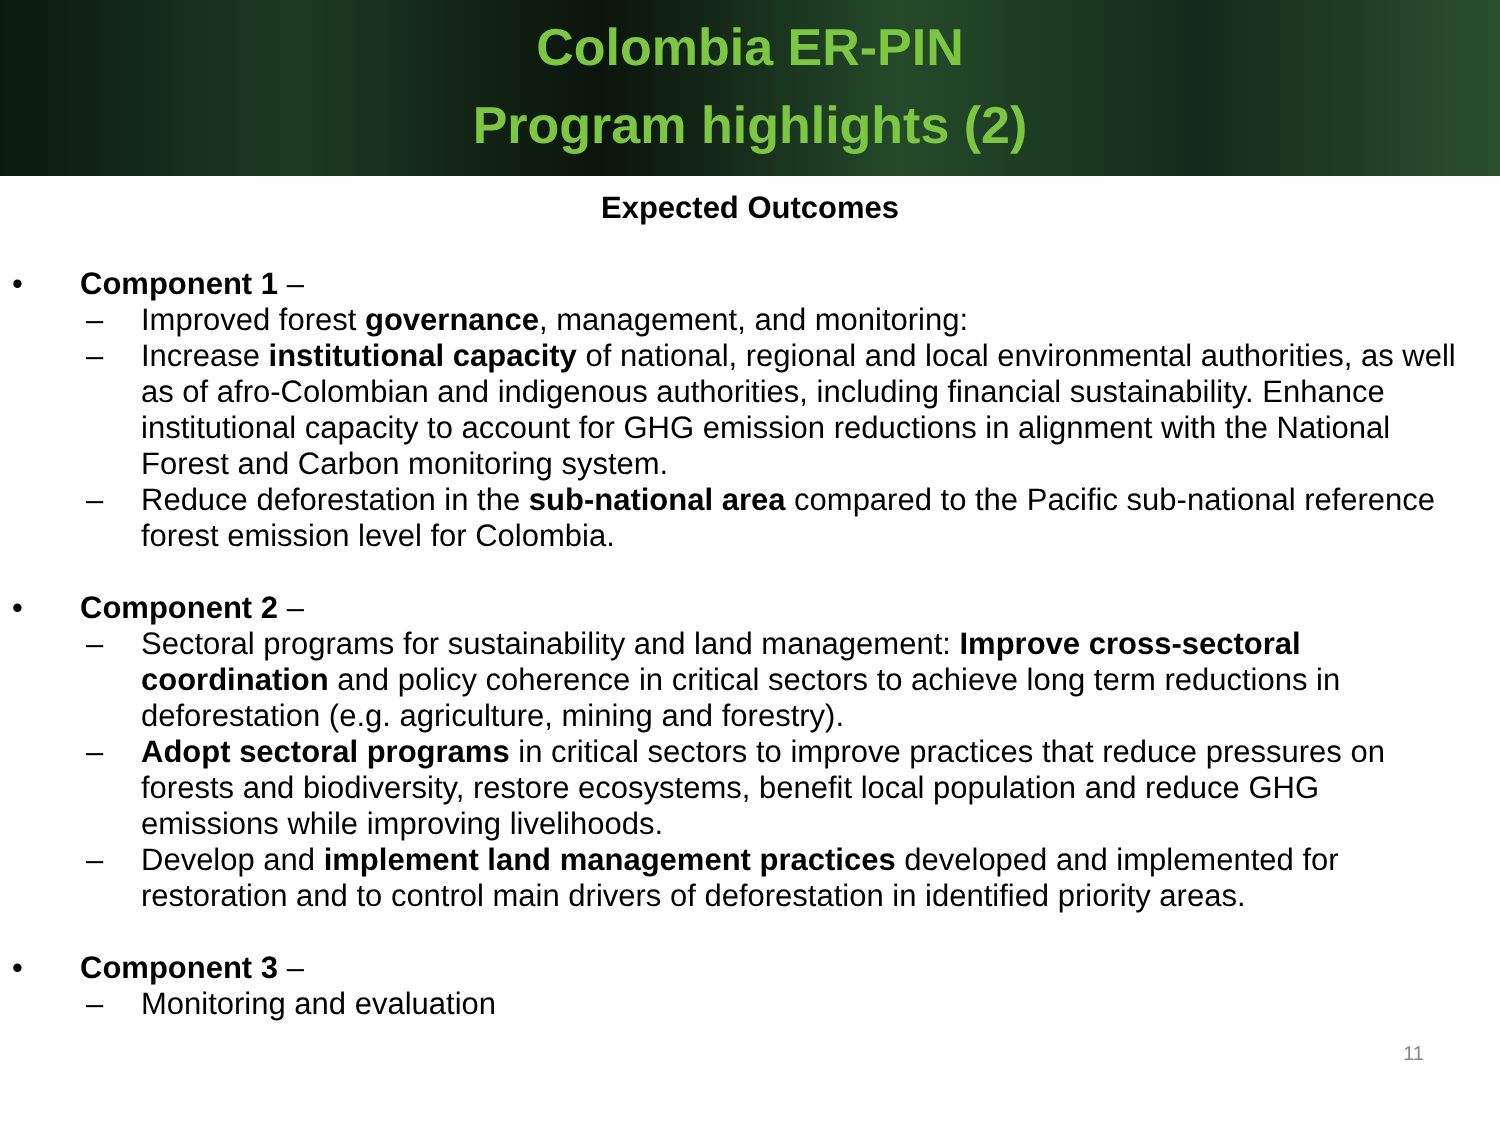Colombia ER-PIN
Program highlights (2)
Expected Outcomes
• Component 1 –
– Improved forest governance, management, and monitoring:
– Increase institutional capacity of national, regional and local environmental authorities, as well as of afro-Colombian and indigenous authorities, including financial sustainability. Enhance institutional capacity to account for GHG emission reductions in alignment with the National Forest and Carbon monitoring system.
– Reduce deforestation in the sub-national area compared to the Pacific sub-national reference forest emission level for Colombia.
• Component 2 –
– Sectoral programs for sustainability and land management: Improve cross-sectoral coordination and policy coherence in critical sectors to achieve long term reductions in deforestation (e.g. agriculture, mining and forestry).
– Adopt sectoral programs in critical sectors to improve practices that reduce pressures on forests and biodiversity, restore ecosystems, benefit local population and reduce GHG emissions while improving livelihoods.
– Develop and implement land management practices developed and implemented for restoration and to control main drivers of deforestation in identified priority areas.
• Component 3 –
– Monitoring and evaluation
11